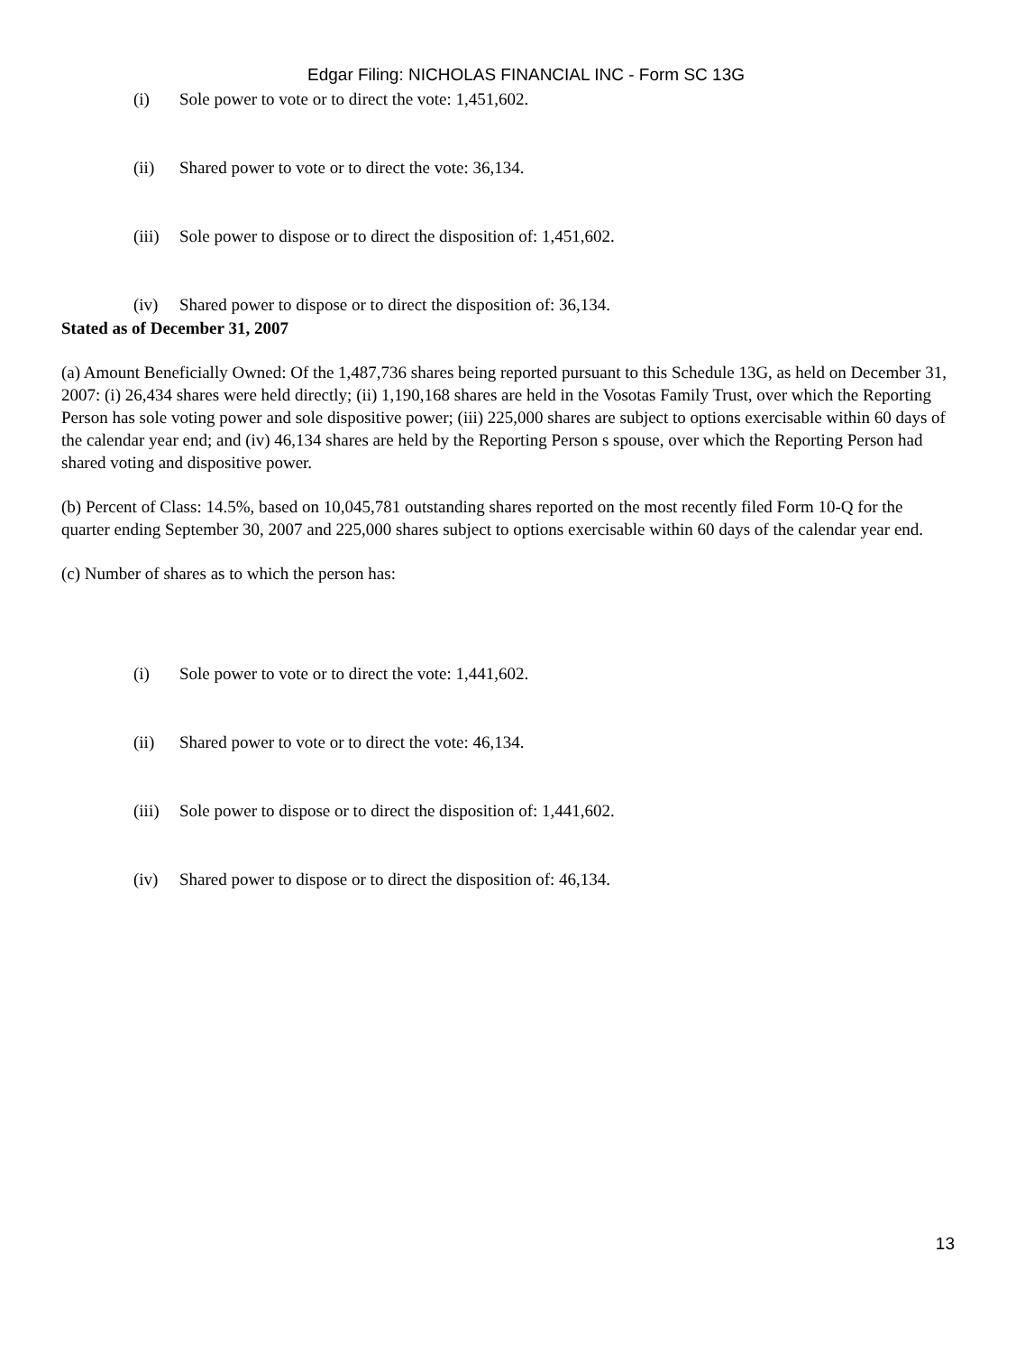Edgar Filing: NICHOLAS FINANCIAL INC - Form SC 13G
(i) Sole power to vote or to direct the vote: 1,451,602.
(ii) Shared power to vote or to direct the vote: 36,134.
(iii) Sole power to dispose or to direct the disposition of: 1,451,602.
(iv) Shared power to dispose or to direct the disposition of: 36,134.
Stated as of December 31, 2007
(a) Amount Beneficially Owned: Of the 1,487,736 shares being reported pursuant to this Schedule 13G, as held on December 31, 2007: (i) 26,434 shares were held directly; (ii) 1,190,168 shares are held in the Vosotas Family Trust, over which the Reporting Person has sole voting power and sole dispositive power; (iii) 225,000 shares are subject to options exercisable within 60 days of the calendar year end; and (iv) 46,134 shares are held by the Reporting Person s spouse, over which the Reporting Person had shared voting and dispositive power.
(b) Percent of Class: 14.5%, based on 10,045,781 outstanding shares reported on the most recently filed Form 10-Q for the quarter ending September 30, 2007 and 225,000 shares subject to options exercisable within 60 days of the calendar year end.
(c) Number of shares as to which the person has:
(i) Sole power to vote or to direct the vote: 1,441,602.
(ii) Shared power to vote or to direct the vote: 46,134.
(iii) Sole power to dispose or to direct the disposition of: 1,441,602.
(iv) Shared power to dispose or to direct the disposition of: 46,134.
13